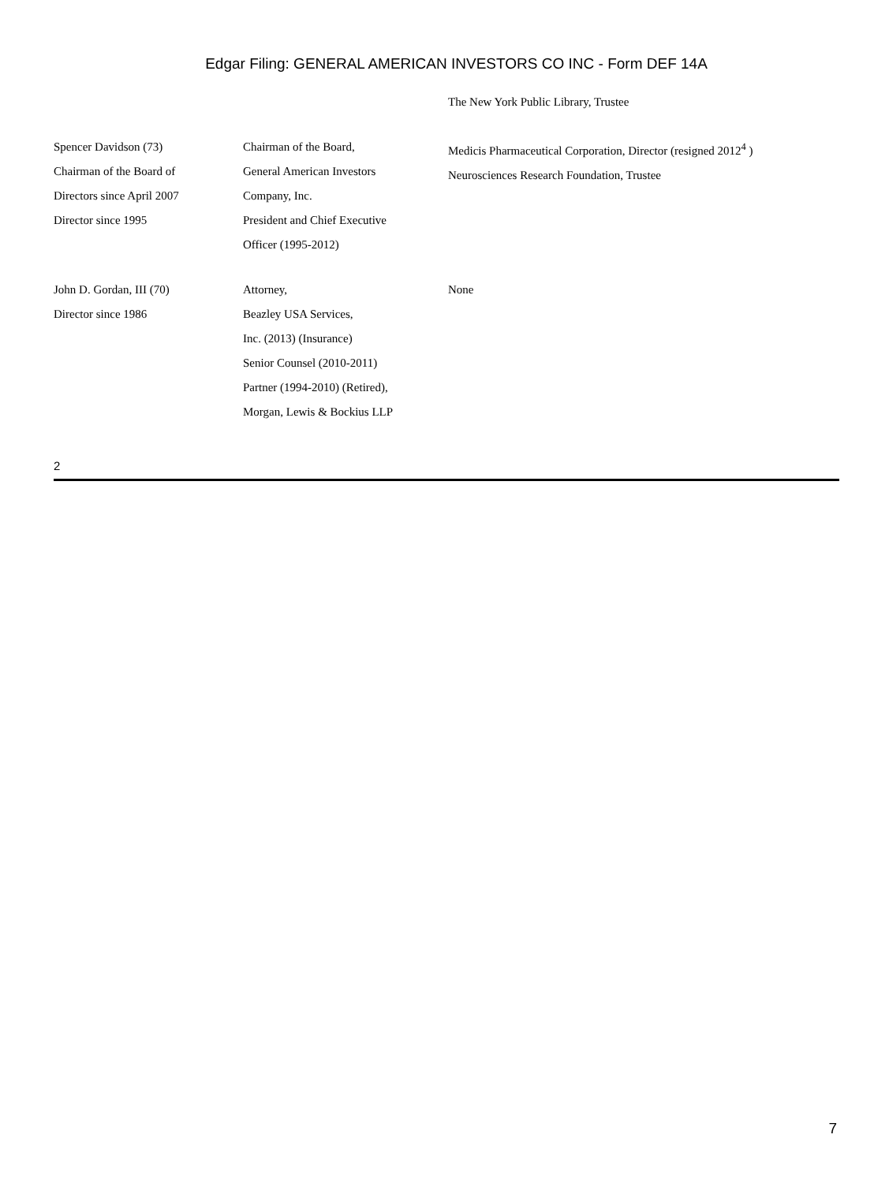Edgar Filing: GENERAL AMERICAN INVESTORS CO INC - Form DEF 14A
| | | The New York Public Library, Trustee |
| Spencer Davidson (73) Chairman of the Board of Directors since April 2007 Director since 1995 | Chairman of the Board, General American Investors Company, Inc. President and Chief Executive Officer (1995-2012) | Medicis Pharmaceutical Corporation, Director (resigned 2012<sup>4</sup> ) Neurosciences Research Foundation, Trustee |
| John D. Gordan, III (70) Director since 1986 | Attorney, Beazley USA Services, Inc. (2013) (Insurance) Senior Counsel (2010-2011) Partner (1994-2010) (Retired), Morgan, Lewis & Bockius LLP | None |
2
7